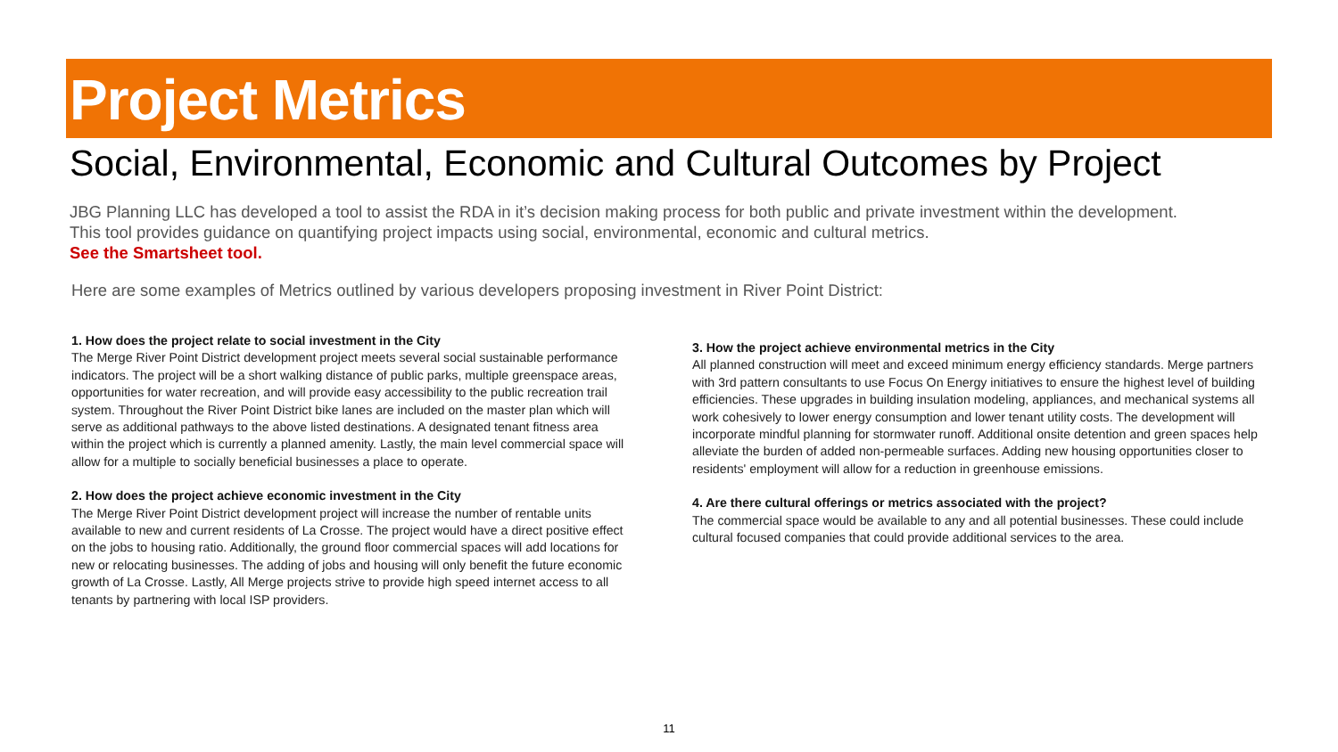Project Metrics
Social, Environmental, Economic and Cultural Outcomes by Project
JBG Planning LLC has developed a tool to assist the RDA in it’s decision making process for both public and private investment within the development.
This tool provides guidance on quantifying project impacts using social, environmental, economic and cultural metrics.
See the Smartsheet tool.
Here are some examples of Metrics outlined by various developers proposing investment in River Point District:
1. How does the project relate to social investment in the City
The Merge River Point District development project meets several social sustainable performance indicators. The project will be a short walking distance of public parks, multiple greenspace areas, opportunities for water recreation, and will provide easy accessibility to the public recreation trail system. Throughout the River Point District bike lanes are included on the master plan which will serve as additional pathways to the above listed destinations. A designated tenant fitness area within the project which is currently a planned amenity. Lastly, the main level commercial space will allow for a multiple to socially beneficial businesses a place to operate.
2. How does the project achieve economic investment in the City
The Merge River Point District development project will increase the number of rentable units available to new and current residents of La Crosse. The project would have a direct positive effect on the jobs to housing ratio. Additionally, the ground floor commercial spaces will add locations for new or relocating businesses. The adding of jobs and housing will only benefit the future economic growth of La Crosse. Lastly, All Merge projects strive to provide high speed internet access to all tenants by partnering with local ISP providers.
3. How the project achieve environmental metrics in the City
All planned construction will meet and exceed minimum energy efficiency standards. Merge partners with 3rd pattern consultants to use Focus On Energy initiatives to ensure the highest level of building efficiencies. These upgrades in building insulation modeling, appliances, and mechanical systems all work cohesively to lower energy consumption and lower tenant utility costs. The development will incorporate mindful planning for stormwater runoff. Additional onsite detention and green spaces help alleviate the burden of added non-permeable surfaces. Adding new housing opportunities closer to residents' employment will allow for a reduction in greenhouse emissions.
4. Are there cultural offerings or metrics associated with the project?
The commercial space would be available to any and all potential businesses. These could include cultural focused companies that could provide additional services to the area.
11